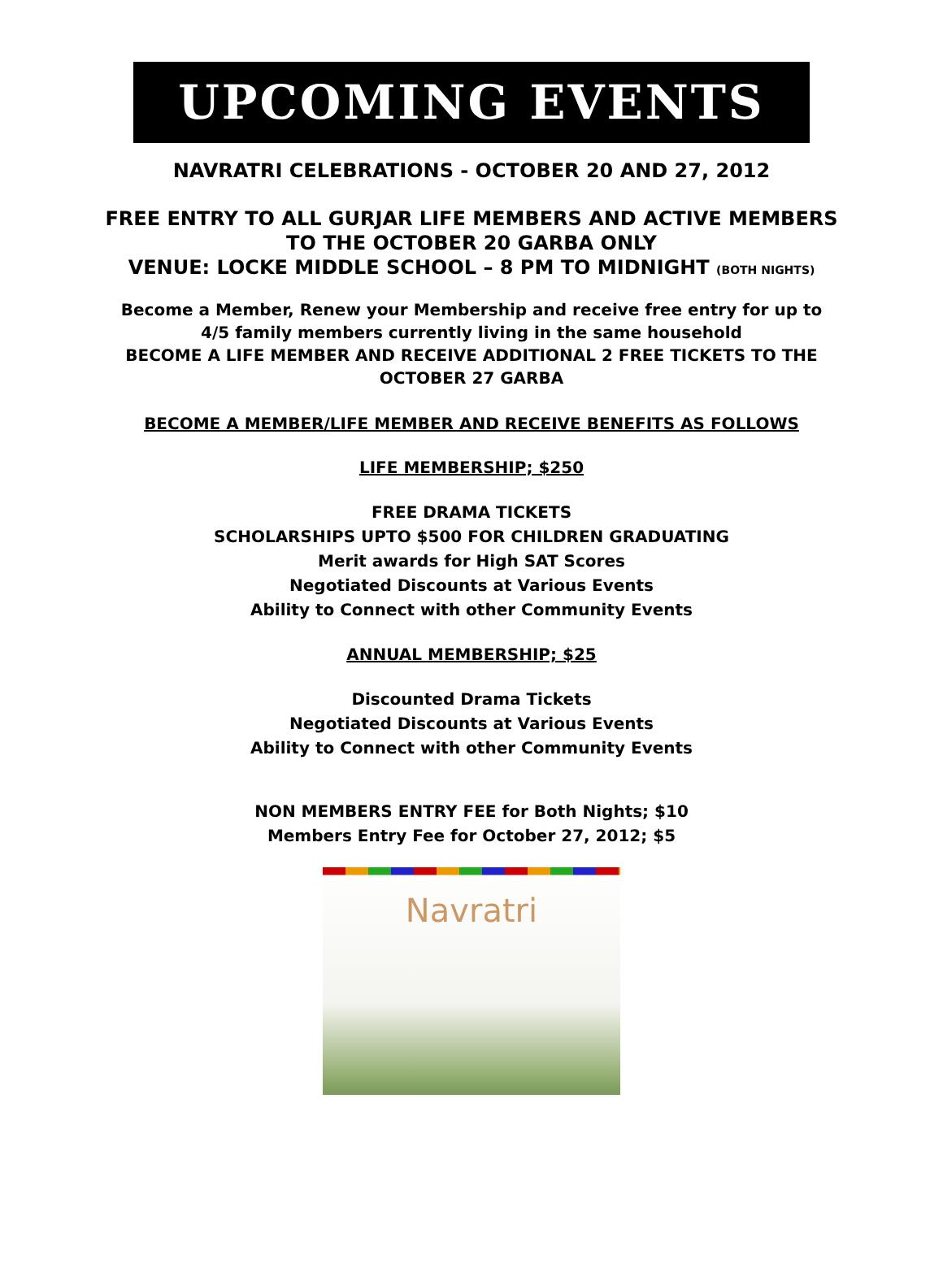UPCOMING EVENTS
NAVRATRI CELEBRATIONS - OCTOBER 20 AND 27, 2012
FREE ENTRY TO ALL GURJAR LIFE MEMBERS AND ACTIVE MEMBERS
TO THE OCTOBER 20 GARBA ONLY
VENUE: LOCKE MIDDLE SCHOOL – 8 PM TO MIDNIGHT (BOTH NIGHTS)
Become a Member, Renew your Membership and receive free entry for up to
4/5 family members currently living in the same household
BECOME A LIFE MEMBER AND RECEIVE ADDITIONAL 2 FREE TICKETS TO THE
OCTOBER 27 GARBA
BECOME A MEMBER/LIFE MEMBER AND RECEIVE BENEFITS AS FOLLOWS
LIFE MEMBERSHIP; $250
FREE DRAMA TICKETS
SCHOLARSHIPS UPTO $500 FOR CHILDREN GRADUATING
Merit awards for High SAT Scores
Negotiated Discounts at Various Events
Ability to Connect with other Community Events
ANNUAL MEMBERSHIP; $25
Discounted Drama Tickets
Negotiated Discounts at Various Events
Ability to Connect with other Community Events
NON MEMBERS ENTRY FEE for Both Nights; $10
Members Entry Fee for October 27, 2012; $5
Navratri